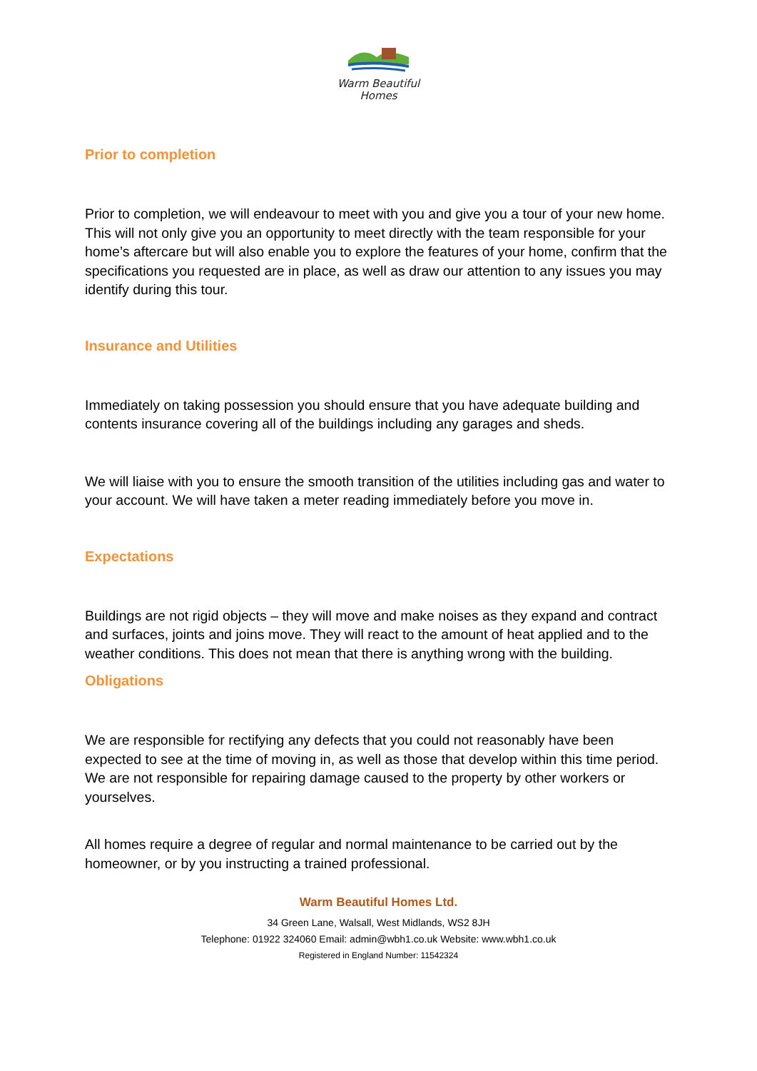Warm Beautiful
Homes
Prior to completion
Prior to completion, we will endeavour to meet with you and give you a tour of your new home. This will not only give you an opportunity to meet directly with the team responsible for your home’s aftercare but will also enable you to explore the features of your home, confirm that the specifications you requested are in place, as well as draw our attention to any issues you may identify during this tour.
Insurance and Utilities
Immediately on taking possession you should ensure that you have adequate building and contents insurance covering all of the buildings including any garages and sheds.
We will liaise with you to ensure the smooth transition of the utilities including gas and water to your account. We will have taken a meter reading immediately before you move in.
Expectations
Buildings are not rigid objects – they will move and make noises as they expand and contract and surfaces, joints and joins move. They will react to the amount of heat applied and to the weather conditions. This does not mean that there is anything wrong with the building.
Obligations
We are responsible for rectifying any defects that you could not reasonably have been expected to see at the time of moving in, as well as those that develop within this time period. We are not responsible for repairing damage caused to the property by other workers or yourselves.
All homes require a degree of regular and normal maintenance to be carried out by the homeowner, or by you instructing a trained professional.
Warm Beautiful Homes Ltd.
34 Green Lane, Walsall, West Midlands, WS2 8JH
Telephone: 01922 324060 Email: admin@wbh1.co.uk Website: www.wbh1.co.uk
Registered in England Number: 11542324